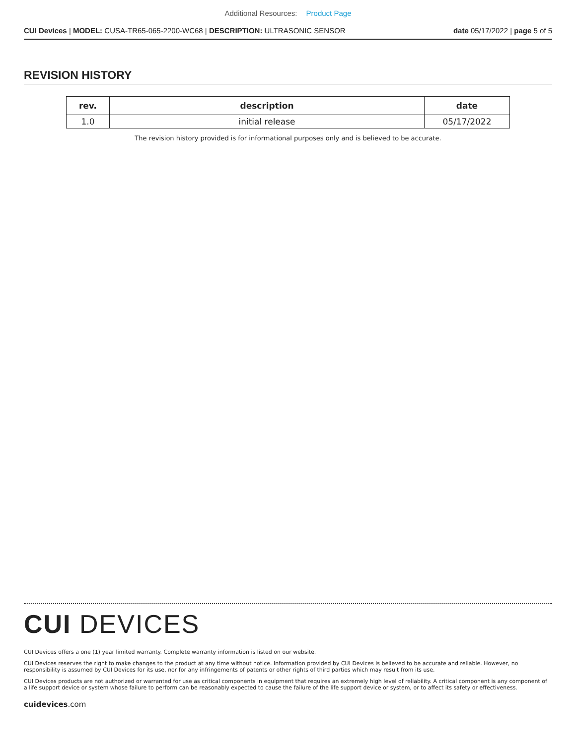Additional Resources: Product Page
CUI Devices | MODEL: CUSA-TR65-065-2200-WC68 | DESCRIPTION: ULTRASONIC SENSOR date 05/17/2022 | page 5 of 5
REVISION HISTORY
| rev. | description | date |
| --- | --- | --- |
| 1.0 | initial release | 05/17/2022 |
The revision history provided is for informational purposes only and is believed to be accurate.
CUI DEVICES
CUI Devices offers a one (1) year limited warranty. Complete warranty information is listed on our website.
CUI Devices reserves the right to make changes to the product at any time without notice. Information provided by CUI Devices is believed to be accurate and reliable. However, no responsibility is assumed by CUI Devices for its use, nor for any infringements of patents or other rights of third parties which may result from its use.
CUI Devices products are not authorized or warranted for use as critical components in equipment that requires an extremely high level of reliability. A critical component is any component of a life support device or system whose failure to perform can be reasonably expected to cause the failure of the life support device or system, or to affect its safety or effectiveness.
cuidevices.com